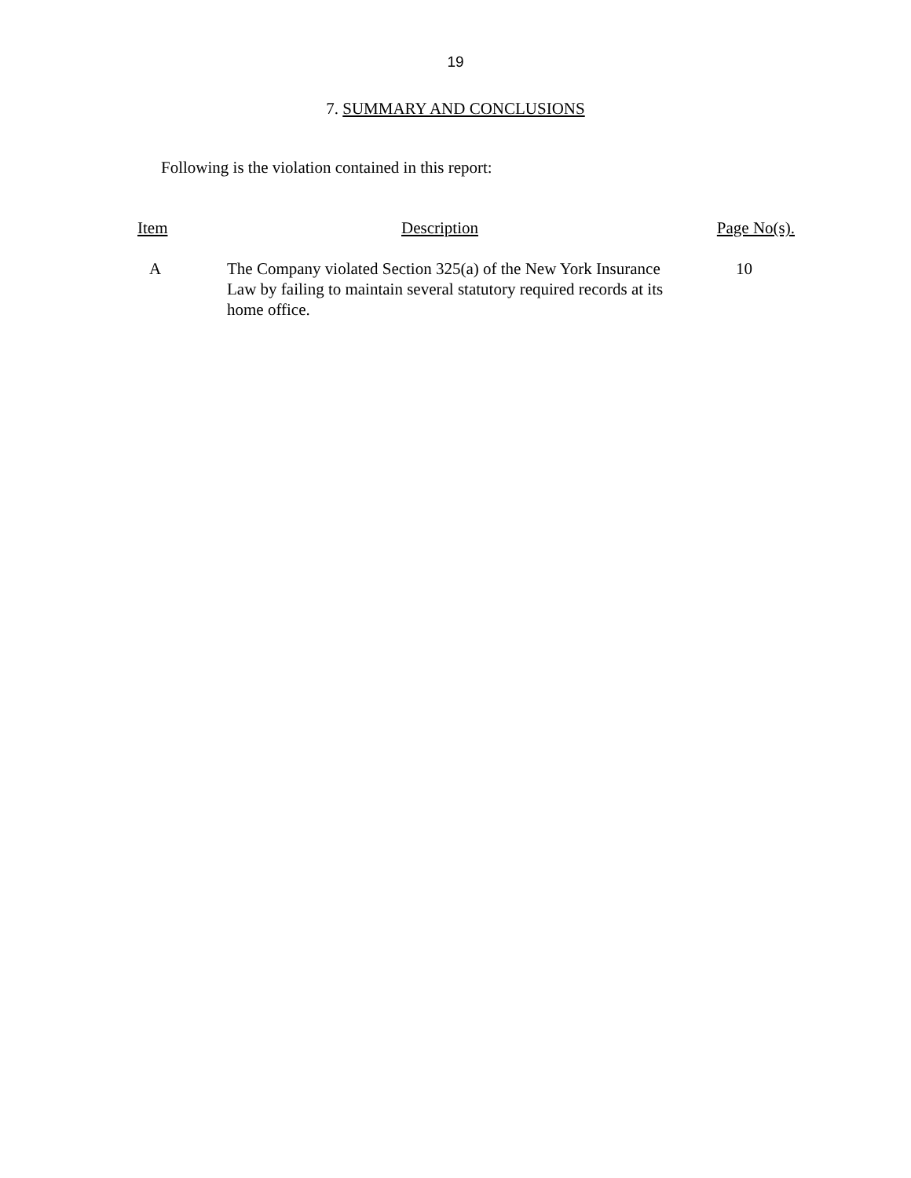19
7. SUMMARY AND CONCLUSIONS
Following is the violation contained in this report:
| Item | Description | Page No(s). |
| --- | --- | --- |
| A | The Company violated Section 325(a) of the New York Insurance Law by failing to maintain several statutory required records at its home office. | 10 |